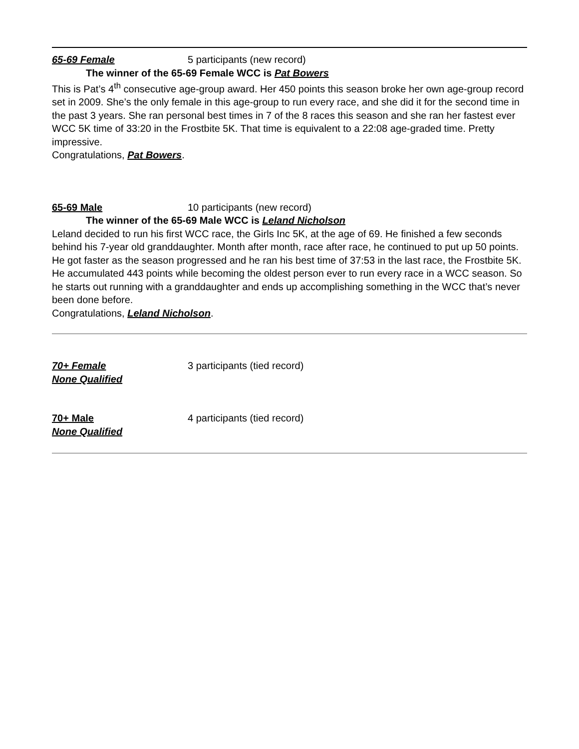65-69 Female 5 participants (new record)
The winner of the 65-69 Female WCC is Pat Bowers
This is Pat’s 4<sup>th</sup> consecutive age-group award. Her 450 points this season broke her own age-group record set in 2009. She’s the only female in this age-group to run every race, and she did it for the second time in the past 3 years. She ran personal best times in 7 of the 8 races this season and she ran her fastest ever WCC 5K time of 33:20 in the Frostbite 5K. That time is equivalent to a 22:08 age-graded time. Pretty impressive.
Congratulations, Pat Bowers.
65-69 Male 10 participants (new record)
The winner of the 65-69 Male WCC is Leland Nicholson
Leland decided to run his first WCC race, the Girls Inc 5K, at the age of 69. He finished a few seconds behind his 7-year old granddaughter. Month after month, race after race, he continued to put up 50 points. He got faster as the season progressed and he ran his best time of 37:53 in the last race, the Frostbite 5K. He accumulated 443 points while becoming the oldest person ever to run every race in a WCC season. So he starts out running with a granddaughter and ends up accomplishing something in the WCC that’s never been done before.
Congratulations, Leland Nicholson.
70+ Female 3 participants (tied record)
None Qualified
70+ Male 4 participants (tied record)
None Qualified